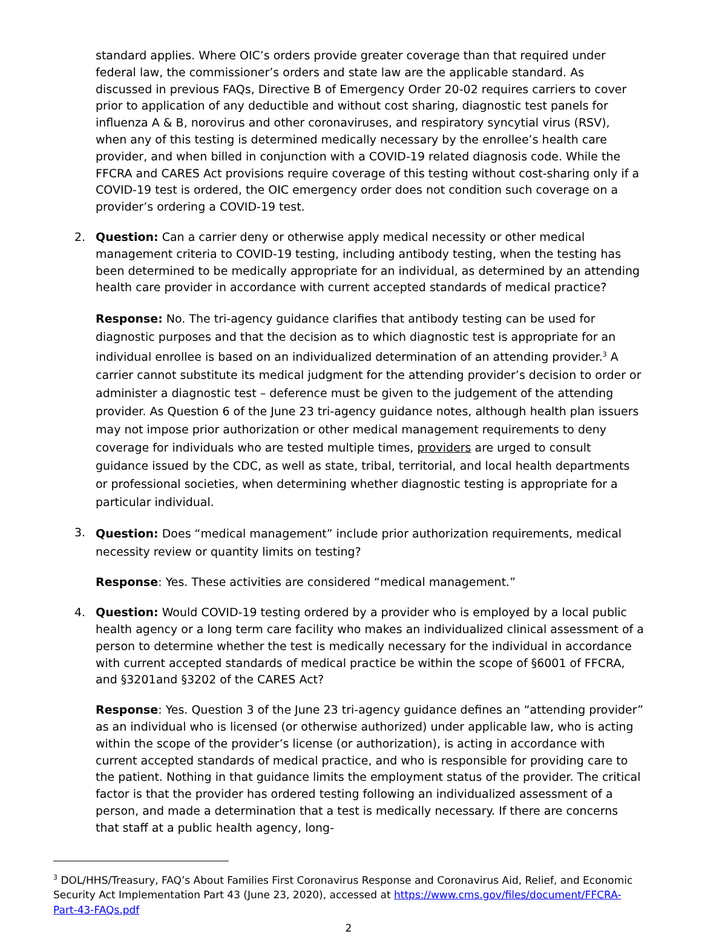standard applies. Where OIC’s orders provide greater coverage than that required under federal law, the commissioner’s orders and state law are the applicable standard. As discussed in previous FAQs, Directive B of Emergency Order 20-02 requires carriers to cover prior to application of any deductible and without cost sharing, diagnostic test panels for influenza A & B, norovirus and other coronaviruses, and respiratory syncytial virus (RSV), when any of this testing is determined medically necessary by the enrollee’s health care provider, and when billed in conjunction with a COVID-19 related diagnosis code. While the FFCRA and CARES Act provisions require coverage of this testing without cost-sharing only if a COVID-19 test is ordered, the OIC emergency order does not condition such coverage on a provider’s ordering a COVID-19 test.
2.
Question: Can a carrier deny or otherwise apply medical necessity or other medical management criteria to COVID-19 testing, including antibody testing, when the testing has been determined to be medically appropriate for an individual, as determined by an attending health care provider in accordance with current accepted standards of medical practice?
Response: No. The tri-agency guidance clarifies that antibody testing can be used for diagnostic purposes and that the decision as to which diagnostic test is appropriate for an individual enrollee is based on an individualized determination of an attending provider.<sup>3</sup> A carrier cannot substitute its medical judgment for the attending provider’s decision to order or administer a diagnostic test – deference must be given to the judgement of the attending provider. As Question 6 of the June 23 tri-agency guidance notes, although health plan issuers may not impose prior authorization or other medical management requirements to deny coverage for individuals who are tested multiple times, providers are urged to consult guidance issued by the CDC, as well as state, tribal, territorial, and local health departments or professional societies, when determining whether diagnostic testing is appropriate for a particular individual.
3.
Question: Does “medical management” include prior authorization requirements, medical necessity review or quantity limits on testing?
Response: Yes. These activities are considered “medical management.”
4.
Question: Would COVID-19 testing ordered by a provider who is employed by a local public health agency or a long term care facility who makes an individualized clinical assessment of a person to determine whether the test is medically necessary for the individual in accordance with current accepted standards of medical practice be within the scope of §6001 of FFCRA, and §3201and §3202 of the CARES Act?
Response: Yes. Question 3 of the June 23 tri-agency guidance defines an “attending provider” as an individual who is licensed (or otherwise authorized) under applicable law, who is acting within the scope of the provider’s license (or authorization), is acting in accordance with current accepted standards of medical practice, and who is responsible for providing care to the patient. Nothing in that guidance limits the employment status of the provider. The critical factor is that the provider has ordered testing following an individualized assessment of a person, and made a determination that a test is medically necessary. If there are concerns that staff at a public health agency, long-
<sup>3</sup> DOL/HHS/Treasury, FAQ’s About Families First Coronavirus Response and Coronavirus Aid, Relief, and Economic Security Act Implementation Part 43 (June 23, 2020), accessed at https://www.cms.gov/files/document/FFCRA-Part-43-FAQs.pdf
2